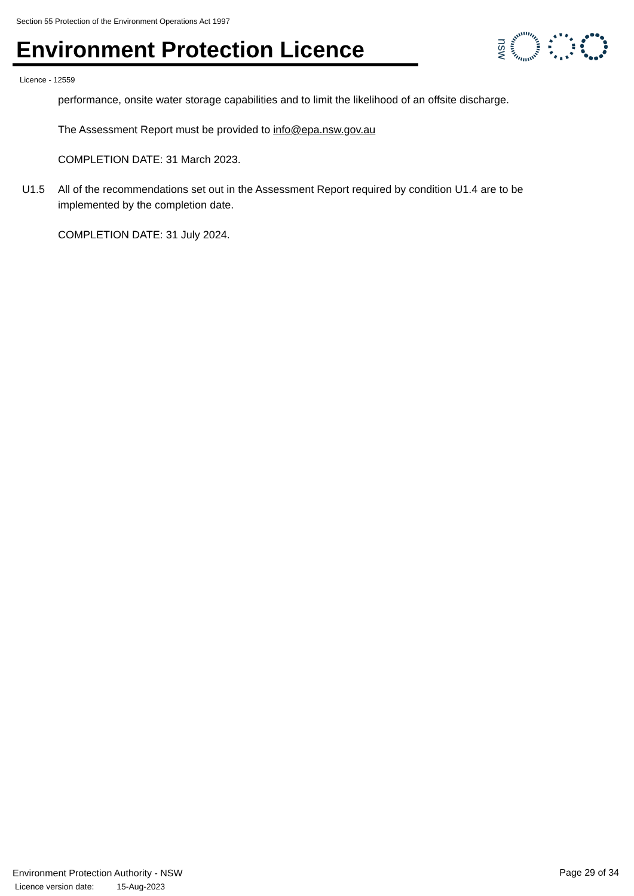Section 55 Protection of the Environment Operations Act 1997
Environment Protection Licence
nsw
Licence - 12559
performance, onsite water storage capabilities and to limit the likelihood of an offsite discharge.
The Assessment Report must be provided to info@epa.nsw.gov.au
COMPLETION DATE: 31 March 2023.
U1.5 All of the recommendations set out in the Assessment Report required by condition U1.4 are to be implemented by the completion date.
COMPLETION DATE: 31 July 2024.
Environment Protection Authority - NSW
Licence version date: 15-Aug-2023
Page 29 of 34